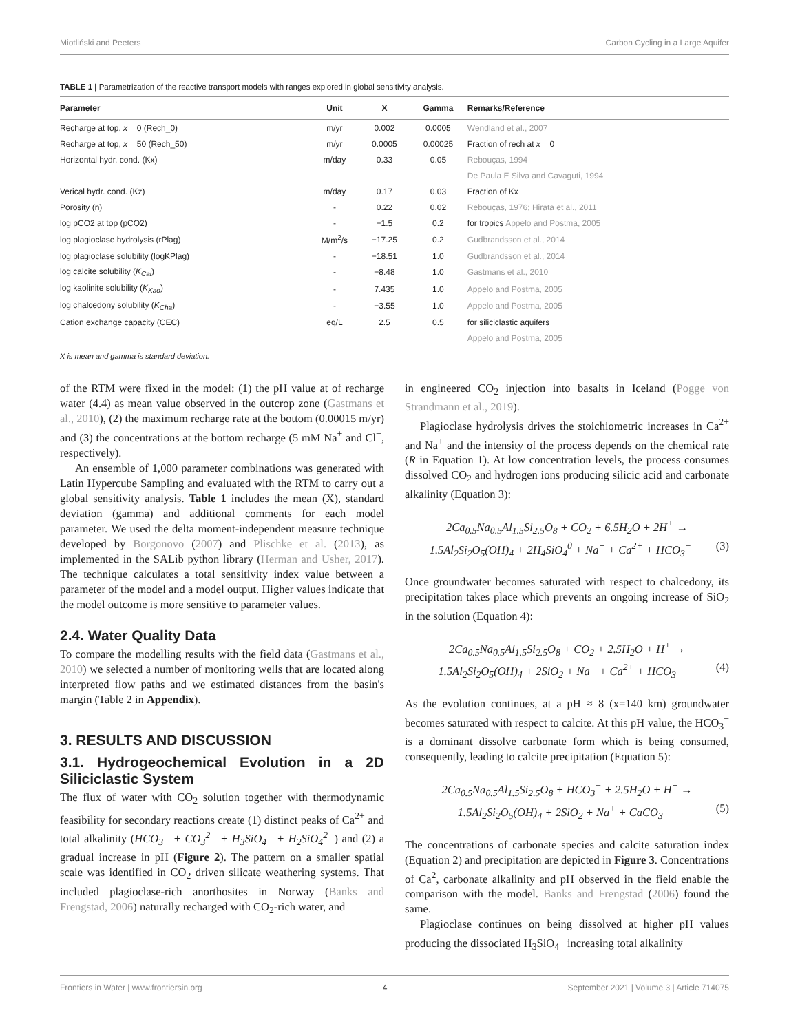Miotliński and Peeters Carbon Cycling in a Large Aquifer
TABLE 1 | Parametrization of the reactive transport models with ranges explored in global sensitivity analysis.
| Parameter | Unit | X | Gamma | Remarks/Reference |
| --- | --- | --- | --- | --- |
| Recharge at top, x = 0 (Rech_0) | m/yr | 0.002 | 0.0005 | Wendland et al., 2007 |
| Recharge at top, x = 50 (Rech_50) | m/yr | 0.0005 | 0.00025 | Fraction of rech at x = 0 |
| Horizontal hydr. cond. (Kx) | m/day | 0.33 | 0.05 | Rebouças, 1994 |
| | | | | De Paula E Silva and Cavaguti, 1994 |
| Verical hydr. cond. (Kz) | m/day | 0.17 | 0.03 | Fraction of Kx |
| Porosity (n) | - | 0.22 | 0.02 | Rebouças, 1976; Hirata et al., 2011 |
| log pCO2 at top (pCO2) | - | −1.5 | 0.2 | for tropics Appelo and Postma, 2005 |
| log plagioclase hydrolysis (rPlag) | M/m<sup>2</sup>/s | −17.25 | 0.2 | Gudbrandsson et al., 2014 |
| log plagioclase solubility (logKPlag) | - | −18.51 | 1.0 | Gudbrandsson et al., 2014 |
| log calcite solubility ( K<sub>Cal</sub> ) | - | −8.48 | 1.0 | Gastmans et al., 2010 |
| log kaolinite solubility ( K<sub>Kao</sub> ) | - | 7.435 | 1.0 | Appelo and Postma, 2005 |
| log chalcedony solubility ( K<sub>Cha</sub> ) | - | −3.55 | 1.0 | Appelo and Postma, 2005 |
| Cation exchange capacity (CEC) | eq/L | 2.5 | 0.5 | for siliciclastic aquifers |
| | | | | Appelo and Postma, 2005 |
X is mean and gamma is standard deviation.
of the RTM were fixed in the model: (1) the pH value at of recharge water (4.4) as mean value observed in the outcrop zone (Gastmans et al., 2010), (2) the maximum recharge rate at the bottom (0.00015 m/yr) and (3) the concentrations at the bottom recharge (5 mM Na<sup>+</sup> and Cl<sup>−</sup>, respectively).
An ensemble of 1,000 parameter combinations was generated with Latin Hypercube Sampling and evaluated with the RTM to carry out a global sensitivity analysis. Table 1 includes the mean (X), standard deviation (gamma) and additional comments for each model parameter. We used the delta moment-independent measure technique developed by Borgonovo (2007) and Plischke et al. (2013), as implemented in the SALib python library (Herman and Usher, 2017). The technique calculates a total sensitivity index value between a parameter of the model and a model output. Higher values indicate that the model outcome is more sensitive to parameter values.
2.4. Water Quality Data
To compare the modelling results with the field data (Gastmans et al., 2010) we selected a number of monitoring wells that are located along interpreted flow paths and we estimated distances from the basin's margin (Table 2 in Appendix).
3. RESULTS AND DISCUSSION
3.1. Hydrogeochemical Evolution in a 2D Siliciclastic System
The flux of water with CO<sub>2</sub> solution together with thermodynamic feasibility for secondary reactions create (1) distinct peaks of Ca<sup>2+</sup> and total alkalinity (HCO<sub>3</sub><sup>−</sup> + CO<sub>3</sub><sup>2−</sup> + H<sub>3</sub>SiO<sub>4</sub><sup>−</sup> + H<sub>2</sub>SiO<sub>4</sub><sup>2−</sup>) and (2) a gradual increase in pH (Figure 2). The pattern on a smaller spatial scale was identified in CO<sub>2</sub> driven silicate weathering systems. That included plagioclase-rich anorthosites in Norway (Banks and Frengstad, 2006) naturally recharged with CO<sub>2</sub>-rich water, and
in engineered CO<sub>2</sub> injection into basalts in Iceland (Pogge von Strandmann et al., 2019).
Plagioclase hydrolysis drives the stoichiometric increases in Ca<sup>2+</sup> and Na<sup>+</sup> and the intensity of the process depends on the chemical rate (R in Equation 1). At low concentration levels, the process consumes dissolved CO<sub>2</sub> and hydrogen ions producing silicic acid and carbonate alkalinity (Equation 3):
2Ca<sub>0.5</sub>Na<sub>0.5</sub>Al<sub>1.5</sub>Si<sub>2.5</sub>O<sub>8</sub> + CO<sub>2</sub> + 6.5H<sub>2</sub>O + 2H<sup>+</sup> →
1.5Al<sub>2</sub>Si<sub>2</sub>O<sub>5</sub>(OH)<sub>4</sub> + 2H<sub>4</sub>SiO<sub>4</sub><sup>0</sup> + Na<sup>+</sup> + Ca<sup>2+</sup> + HCO<sub>3</sub><sup>−</sup> (3)
Once groundwater becomes saturated with respect to chalcedony, its precipitation takes place which prevents an ongoing increase of SiO<sub>2</sub> in the solution (Equation 4):
2Ca<sub>0.5</sub>Na<sub>0.5</sub>Al<sub>1.5</sub>Si<sub>2.5</sub>O<sub>8</sub> + CO<sub>2</sub> + 2.5H<sub>2</sub>O + H<sup>+</sup> →
1.5Al<sub>2</sub>Si<sub>2</sub>O<sub>5</sub>(OH)<sub>4</sub> + 2SiO<sub>2</sub> + Na<sup>+</sup> + Ca<sup>2+</sup> + HCO<sub>3</sub><sup>−</sup> (4)
As the evolution continues, at a pH ≈ 8 (x=140 km) groundwater becomes saturated with respect to calcite. At this pH value, the HCO<sub>3</sub><sup>−</sup> is a dominant dissolve carbonate form which is being consumed, consequently, leading to calcite precipitation (Equation 5):
2Ca<sub>0.5</sub>Na<sub>0.5</sub>Al<sub>1.5</sub>Si<sub>2.5</sub>O<sub>8</sub> + HCO<sub>3</sub><sup>−</sup> + 2.5H<sub>2</sub>O + H<sup>+</sup> →
1.5Al<sub>2</sub>Si<sub>2</sub>O<sub>5</sub>(OH)<sub>4</sub> + 2SiO<sub>2</sub> + Na<sup>+</sup> + CaCO<sub>3</sub> (5)
The concentrations of carbonate species and calcite saturation index (Equation 2) and precipitation are depicted in Figure 3. Concentrations of Ca<sup>2</sup>, carbonate alkalinity and pH observed in the field enable the comparison with the model. Banks and Frengstad (2006) found the same.
Plagioclase continues on being dissolved at higher pH values producing the dissociated H<sub>3</sub>SiO<sub>4</sub><sup>−</sup> increasing total alkalinity
Frontiers in Water | www.frontiersin.org 4 September 2021 | Volume 3 | Article 714075